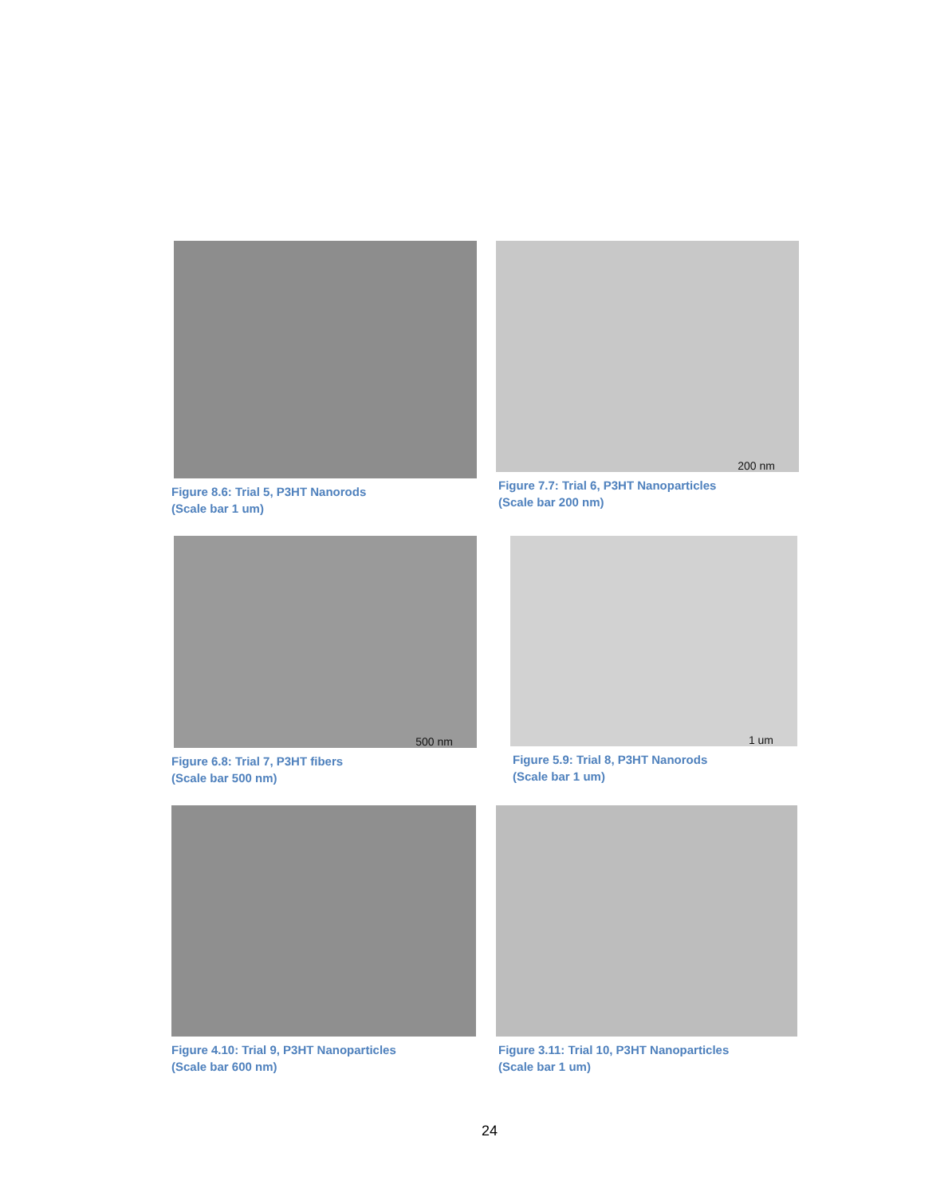Figure 8.6: Trial 5, P3HT Nanorods
(Scale bar 1 um)
200 nm
Figure 7.7: Trial 6, P3HT Nanoparticles
(Scale bar 200 nm)
500 nm
Figure 6.8: Trial 7, P3HT fibers
(Scale bar 500 nm)
1 um
Figure 5.9: Trial 8, P3HT Nanorods
(Scale bar 1 um)
Figure 4.10: Trial 9, P3HT Nanoparticles
(Scale bar 600 nm)
Figure 3.11: Trial 10, P3HT Nanoparticles
(Scale bar 1 um)
24